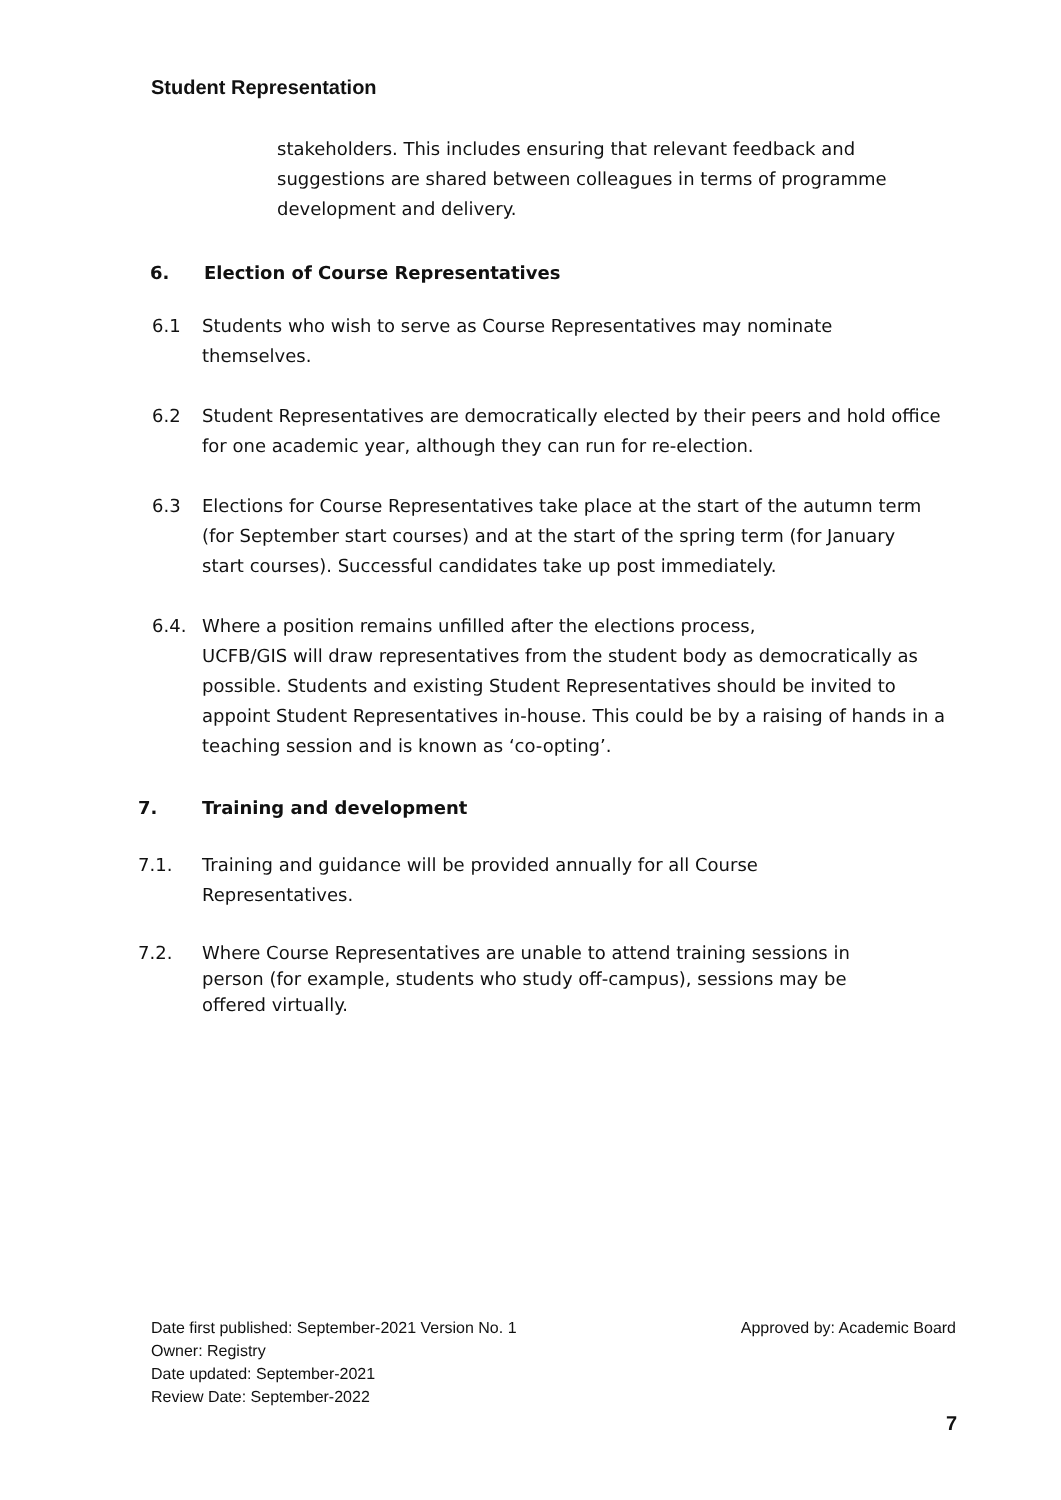Student Representation
stakeholders. This includes ensuring that relevant feedback and suggestions are shared between colleagues in terms of programme development and delivery.
6. Election of Course Representatives
6.1 Students who wish to serve as Course Representatives may nominate themselves.
6.2 Student Representatives are democratically elected by their peers and hold office for one academic year, although they can run for re-election.
6.3 Elections for Course Representatives take place at the start of the autumn term (for September start courses) and at the start of the spring term (for January start courses). Successful candidates take up post immediately.
6.4. Where a position remains unfilled after the elections process,
UCFB/GIS will draw representatives from the student body as democratically as possible. Students and existing Student Representatives should be invited to appoint Student Representatives in-house. This could be by a raising of hands in a teaching session and is known as ‘co-opting’.
7. Training and development
7.1. Training and guidance will be provided annually for all Course Representatives.
7.2. Where Course Representatives are unable to attend training sessions in person (for example, students who study off-campus), sessions may be offered virtually.
Date first published: September-2021 Version No. 1 Approved by: Academic Board
Owner: Registry
Date updated: September-2021
Review Date: September-2022
7